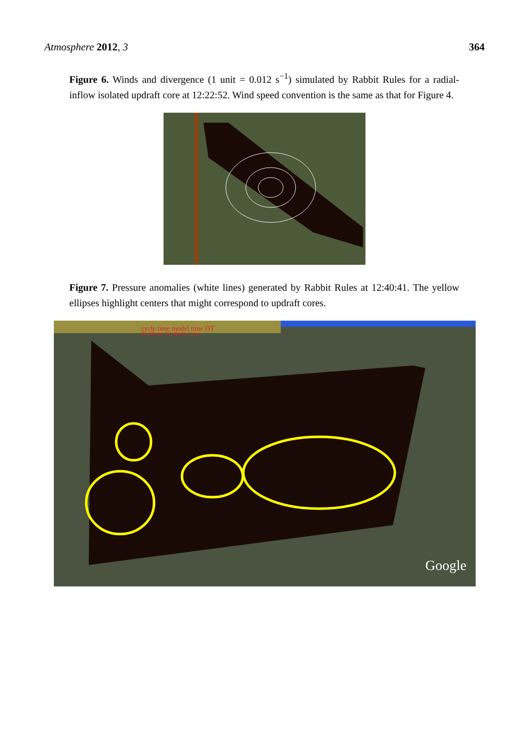Atmosphere 2012, 3 364
Figure 6. Winds and divergence (1 unit = 0.012 s<sup>−1</sup>) simulated by Rabbit Rules for a radial-inflow isolated updraft core at 12:22:52. Wind speed convention is the same as that for Figure 4.
Figure 7. Pressure anomalies (white lines) generated by Rabbit Rules at 12:40:41. The yellow ellipses highlight centers that might correspond to updraft cores.
cycle time model time DT
01.60 sec 12:40:41 2 sec
Google